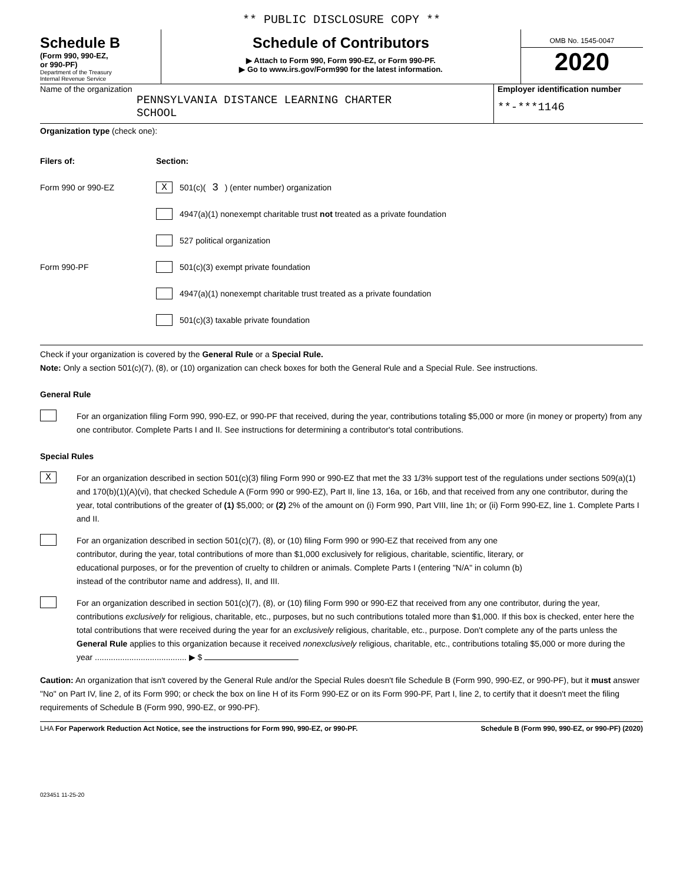** PUBLIC DISCLOSURE COPY **
Schedule B
(Form 990, 990-EZ,
or 990-PF)
Department of the Treasury
Internal Revenue Service
Schedule of Contributors
▶ Attach to Form 990, Form 990-EZ, or Form 990-PF.
▶ Go to www.irs.gov/Form990 for the latest information.
OMB No. 1545-0047
2020
Name of the organization
PENNSYLVANIA DISTANCE LEARNING CHARTER
SCHOOL
Employer identification number
**-***1146
Organization type (check one):
Filers of: Section:
Form 990 or 990-EZ
X 501(c)( 3 ) (enter number) organization
4947(a)(1) nonexempt charitable trust not treated as a private foundation
527 political organization
Form 990-PF
501(c)(3) exempt private foundation
4947(a)(1) nonexempt charitable trust treated as a private foundation
501(c)(3) taxable private foundation
Check if your organization is covered by the General Rule or a Special Rule.
Note: Only a section 501(c)(7), (8), or (10) organization can check boxes for both the General Rule and a Special Rule. See instructions.
General Rule
For an organization filing Form 990, 990-EZ, or 990-PF that received, during the year, contributions totaling $5,000 or more (in money or property) from any one contributor. Complete Parts I and II. See instructions for determining a contributor's total contributions.
Special Rules
X
For an organization described in section 501(c)(3) filing Form 990 or 990-EZ that met the 33 1/3% support test of the regulations under sections 509(a)(1) and 170(b)(1)(A)(vi), that checked Schedule A (Form 990 or 990-EZ), Part II, line 13, 16a, or 16b, and that received from any one contributor, during the year, total contributions of the greater of (1) $5,000; or (2) 2% of the amount on (i) Form 990, Part VIII, line 1h; or (ii) Form 990-EZ, line 1. Complete Parts I and II.
For an organization described in section 501(c)(7), (8), or (10) filing Form 990 or 990-EZ that received from any one contributor, during the year, total contributions of more than $1,000 exclusively for religious, charitable, scientific, literary, or educational purposes, or for the prevention of cruelty to children or animals. Complete Parts I (entering "N/A" in column (b) instead of the contributor name and address), II, and III.
For an organization described in section 501(c)(7), (8), or (10) filing Form 990 or 990-EZ that received from any one contributor, during the year, contributions exclusively for religious, charitable, etc., purposes, but no such contributions totaled more than $1,000. If this box is checked, enter here the total contributions that were received during the year for an exclusively religious, charitable, etc., purpose. Don't complete any of the parts unless the General Rule applies to this organization because it received nonexclusively religious, charitable, etc., contributions totaling $5,000 or more during the year ........................................ ▶ $
Caution: An organization that isn't covered by the General Rule and/or the Special Rules doesn't file Schedule B (Form 990, 990-EZ, or 990-PF), but it must answer "No" on Part IV, line 2, of its Form 990; or check the box on line H of its Form 990-EZ or on its Form 990-PF, Part I, line 2, to certify that it doesn't meet the filing requirements of Schedule B (Form 990, 990-EZ, or 990-PF).
LHA For Paperwork Reduction Act Notice, see the instructions for Form 990, 990-EZ, or 990-PF. Schedule B (Form 990, 990-EZ, or 990-PF) (2020)
023451 11-25-20